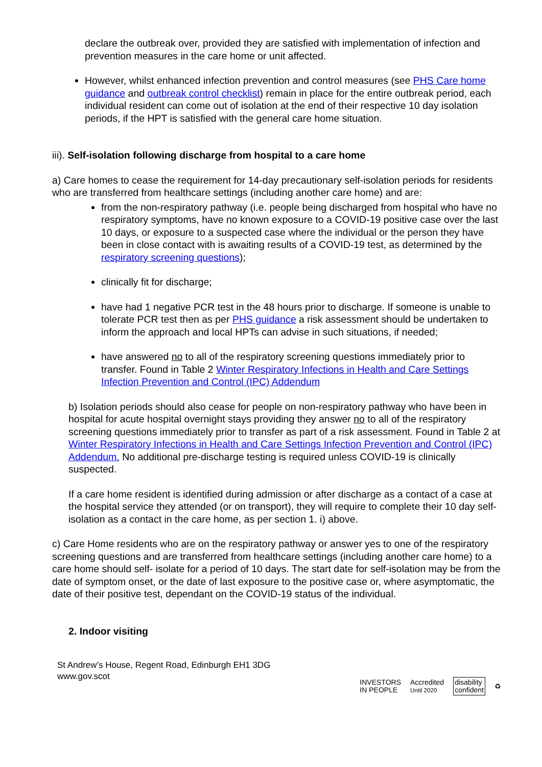declare the outbreak over, provided they are satisfied with implementation of infection and prevention measures in the care home or unit affected.
However, whilst enhanced infection prevention and control measures (see PHS Care home guidance and outbreak control checklist) remain in place for the entire outbreak period, each individual resident can come out of isolation at the end of their respective 10 day isolation periods, if the HPT is satisfied with the general care home situation.
iii). Self-isolation following discharge from hospital to a care home
a) Care homes to cease the requirement for 14-day precautionary self-isolation periods for residents who are transferred from healthcare settings (including another care home) and are:
from the non-respiratory pathway (i.e. people being discharged from hospital who have no respiratory symptoms, have no known exposure to a COVID-19 positive case over the last 10 days, or exposure to a suspected case where the individual or the person they have been in close contact with is awaiting results of a COVID-19 test, as determined by the respiratory screening questions);
clinically fit for discharge;
have had 1 negative PCR test in the 48 hours prior to discharge. If someone is unable to tolerate PCR test then as per PHS guidance a risk assessment should be undertaken to inform the approach and local HPTs can advise in such situations, if needed;
have answered no to all of the respiratory screening questions immediately prior to transfer. Found in Table 2 Winter Respiratory Infections in Health and Care Settings Infection Prevention and Control (IPC) Addendum
b) Isolation periods should also cease for people on non-respiratory pathway who have been in hospital for acute hospital overnight stays providing they answer no to all of the respiratory screening questions immediately prior to transfer as part of a risk assessment. Found in Table 2 at Winter Respiratory Infections in Health and Care Settings Infection Prevention and Control (IPC) Addendum. No additional pre-discharge testing is required unless COVID-19 is clinically suspected.
If a care home resident is identified during admission or after discharge as a contact of a case at the hospital service they attended (or on transport), they will require to complete their 10 day self-isolation as a contact in the care home, as per section 1. i) above.
c) Care Home residents who are on the respiratory pathway or answer yes to one of the respiratory screening questions and are transferred from healthcare settings (including another care home) to a care home should self- isolate for a period of 10 days. The start date for self-isolation may be from the date of symptom onset, or the date of last exposure to the positive case or, where asymptomatic, the date of their positive test, dependant on the COVID-19 status of the individual.
2. Indoor visiting
St Andrew’s House, Regent Road, Edinburgh EH1 3DG
www.gov.scot
INVESTORS
IN PEOPLE Accredited
Until 2020 disability
confident ♻